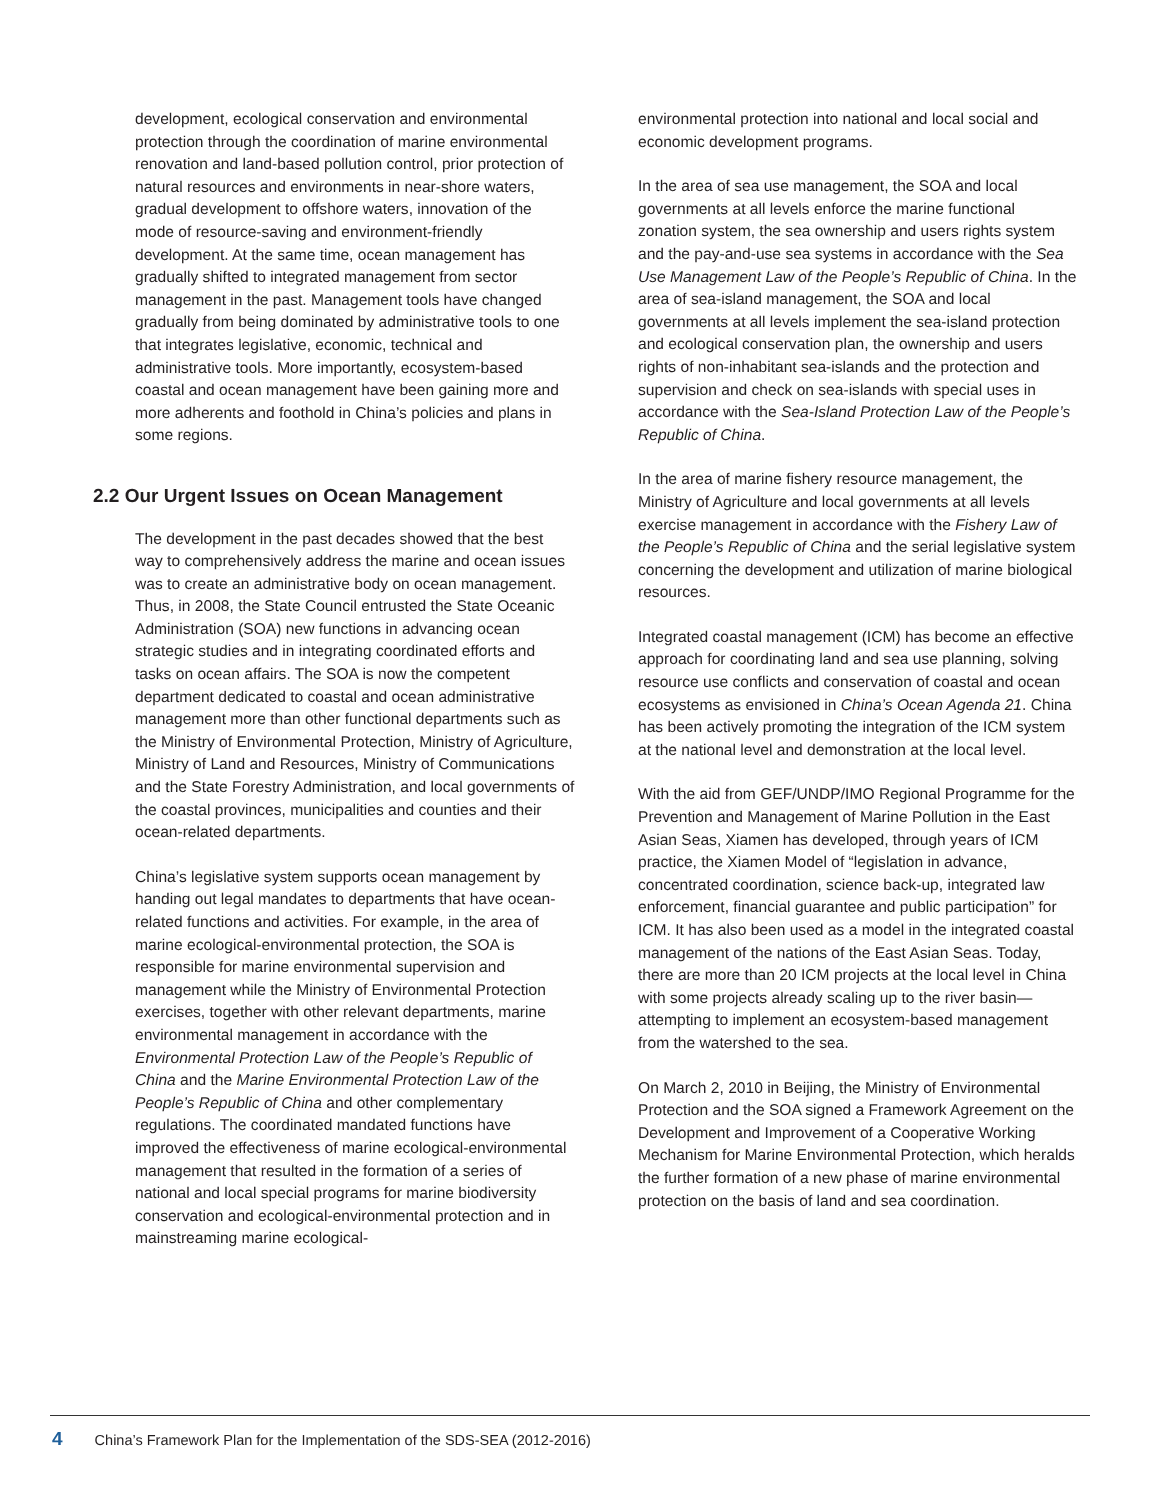development, ecological conservation and environmental protection through the coordination of marine environmental renovation and land-based pollution control, prior protection of natural resources and environments in near-shore waters, gradual development to offshore waters, innovation of the mode of resource-saving and environment-friendly development. At the same time, ocean management has gradually shifted to integrated management from sector management in the past. Management tools have changed gradually from being dominated by administrative tools to one that integrates legislative, economic, technical and administrative tools. More importantly, ecosystem-based coastal and ocean management have been gaining more and more adherents and foothold in China’s policies and plans in some regions.
2.2 Our Urgent Issues on Ocean Management
The development in the past decades showed that the best way to comprehensively address the marine and ocean issues was to create an administrative body on ocean management. Thus, in 2008, the State Council entrusted the State Oceanic Administration (SOA) new functions in advancing ocean strategic studies and in integrating coordinated efforts and tasks on ocean affairs. The SOA is now the competent department dedicated to coastal and ocean administrative management more than other functional departments such as the Ministry of Environmental Protection, Ministry of Agriculture, Ministry of Land and Resources, Ministry of Communications and the State Forestry Administration, and local governments of the coastal provinces, municipalities and counties and their ocean-related departments.
China’s legislative system supports ocean management by handing out legal mandates to departments that have ocean-related functions and activities. For example, in the area of marine ecological-environmental protection, the SOA is responsible for marine environmental supervision and management while the Ministry of Environmental Protection exercises, together with other relevant departments, marine environmental management in accordance with the Environmental Protection Law of the People’s Republic of China and the Marine Environmental Protection Law of the People’s Republic of China and other complementary regulations. The coordinated mandated functions have improved the effectiveness of marine ecological-environmental management that resulted in the formation of a series of national and local special programs for marine biodiversity conservation and ecological-environmental protection and in mainstreaming marine ecological-
environmental protection into national and local social and economic development programs.
In the area of sea use management, the SOA and local governments at all levels enforce the marine functional zonation system, the sea ownership and users rights system and the pay-and-use sea systems in accordance with the Sea Use Management Law of the People’s Republic of China. In the area of sea-island management, the SOA and local governments at all levels implement the sea-island protection and ecological conservation plan, the ownership and users rights of non-inhabitant sea-islands and the protection and supervision and check on sea-islands with special uses in accordance with the Sea-Island Protection Law of the People’s Republic of China.
In the area of marine fishery resource management, the Ministry of Agriculture and local governments at all levels exercise management in accordance with the Fishery Law of the People’s Republic of China and the serial legislative system concerning the development and utilization of marine biological resources.
Integrated coastal management (ICM) has become an effective approach for coordinating land and sea use planning, solving resource use conflicts and conservation of coastal and ocean ecosystems as envisioned in China’s Ocean Agenda 21. China has been actively promoting the integration of the ICM system at the national level and demonstration at the local level.
With the aid from GEF/UNDP/IMO Regional Programme for the Prevention and Management of Marine Pollution in the East Asian Seas, Xiamen has developed, through years of ICM practice, the Xiamen Model of “legislation in advance, concentrated coordination, science back-up, integrated law enforcement, financial guarantee and public participation” for ICM. It has also been used as a model in the integrated coastal management of the nations of the East Asian Seas. Today, there are more than 20 ICM projects at the local level in China with some projects already scaling up to the river basin—attempting to implement an ecosystem-based management from the watershed to the sea.
On March 2, 2010 in Beijing, the Ministry of Environmental Protection and the SOA signed a Framework Agreement on the Development and Improvement of a Cooperative Working Mechanism for Marine Environmental Protection, which heralds the further formation of a new phase of marine environmental protection on the basis of land and sea coordination.
4 China’s Framework Plan for the Implementation of the SDS-SEA (2012-2016)